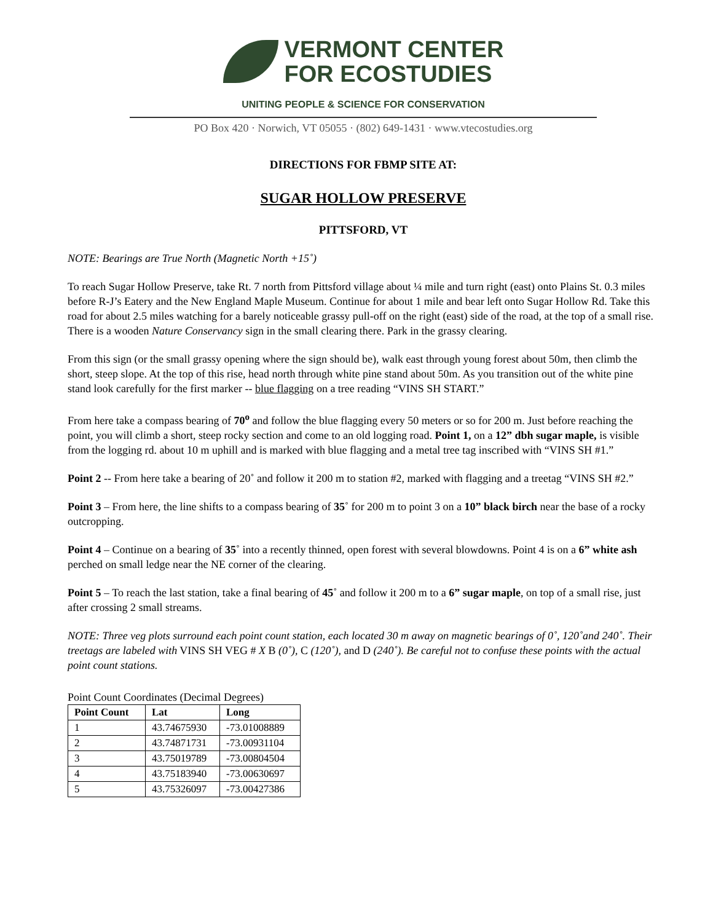VERMONT CENTER
FOR ECOSTUDIES
UNITING PEOPLE & SCIENCE FOR CONSERVATION
PO Box 420 · Norwich, VT 05055 · (802) 649-1431 · www.vtecostudies.org
DIRECTIONS FOR FBMP SITE AT:
SUGAR HOLLOW PRESERVE
PITTSFORD, VT
NOTE: Bearings are True North (Magnetic North +15˚)
To reach Sugar Hollow Preserve, take Rt. 7 north from Pittsford village about ¼ mile and turn right (east) onto Plains St. 0.3 miles before R-J’s Eatery and the New England Maple Museum. Continue for about 1 mile and bear left onto Sugar Hollow Rd. Take this road for about 2.5 miles watching for a barely noticeable grassy pull-off on the right (east) side of the road, at the top of a small rise. There is a wooden Nature Conservancy sign in the small clearing there. Park in the grassy clearing.
From this sign (or the small grassy opening where the sign should be), walk east through young forest about 50m, then climb the short, steep slope. At the top of this rise, head north through white pine stand about 50m. As you transition out of the white pine stand look carefully for the first marker -- blue flagging on a tree reading “VINS SH START.”
From here take a compass bearing of 70<sup>o</sup> and follow the blue flagging every 50 meters or so for 200 m. Just before reaching the point, you will climb a short, steep rocky section and come to an old logging road. Point 1, on a 12” dbh sugar maple, is visible from the logging rd. about 10 m uphill and is marked with blue flagging and a metal tree tag inscribed with “VINS SH #1.”
Point 2 -- From here take a bearing of 20˚ and follow it 200 m to station #2, marked with flagging and a treetag “VINS SH #2.”
Point 3 – From here, the line shifts to a compass bearing of 35˚ for 200 m to point 3 on a 10” black birch near the base of a rocky outcropping.
Point 4 – Continue on a bearing of 35˚ into a recently thinned, open forest with several blowdowns. Point 4 is on a 6” white ash perched on small ledge near the NE corner of the clearing.
Point 5 – To reach the last station, take a final bearing of 45˚ and follow it 200 m to a 6” sugar maple, on top of a small rise, just after crossing 2 small streams.
NOTE: Three veg plots surround each point count station, each located 30 m away on magnetic bearings of 0˚, 120˚and 240˚. Their treetags are labeled with VINS SH VEG # X B (0˚), C (120˚), and D (240˚). Be careful not to confuse these points with the actual point count stations.
Point Count Coordinates (Decimal Degrees)
| Point Count | Lat | Long |
| --- | --- | --- |
| 1 | 43.74675930 | -73.01008889 |
| 2 | 43.74871731 | -73.00931104 |
| 3 | 43.75019789 | -73.00804504 |
| 4 | 43.75183940 | -73.00630697 |
| 5 | 43.75326097 | -73.00427386 |